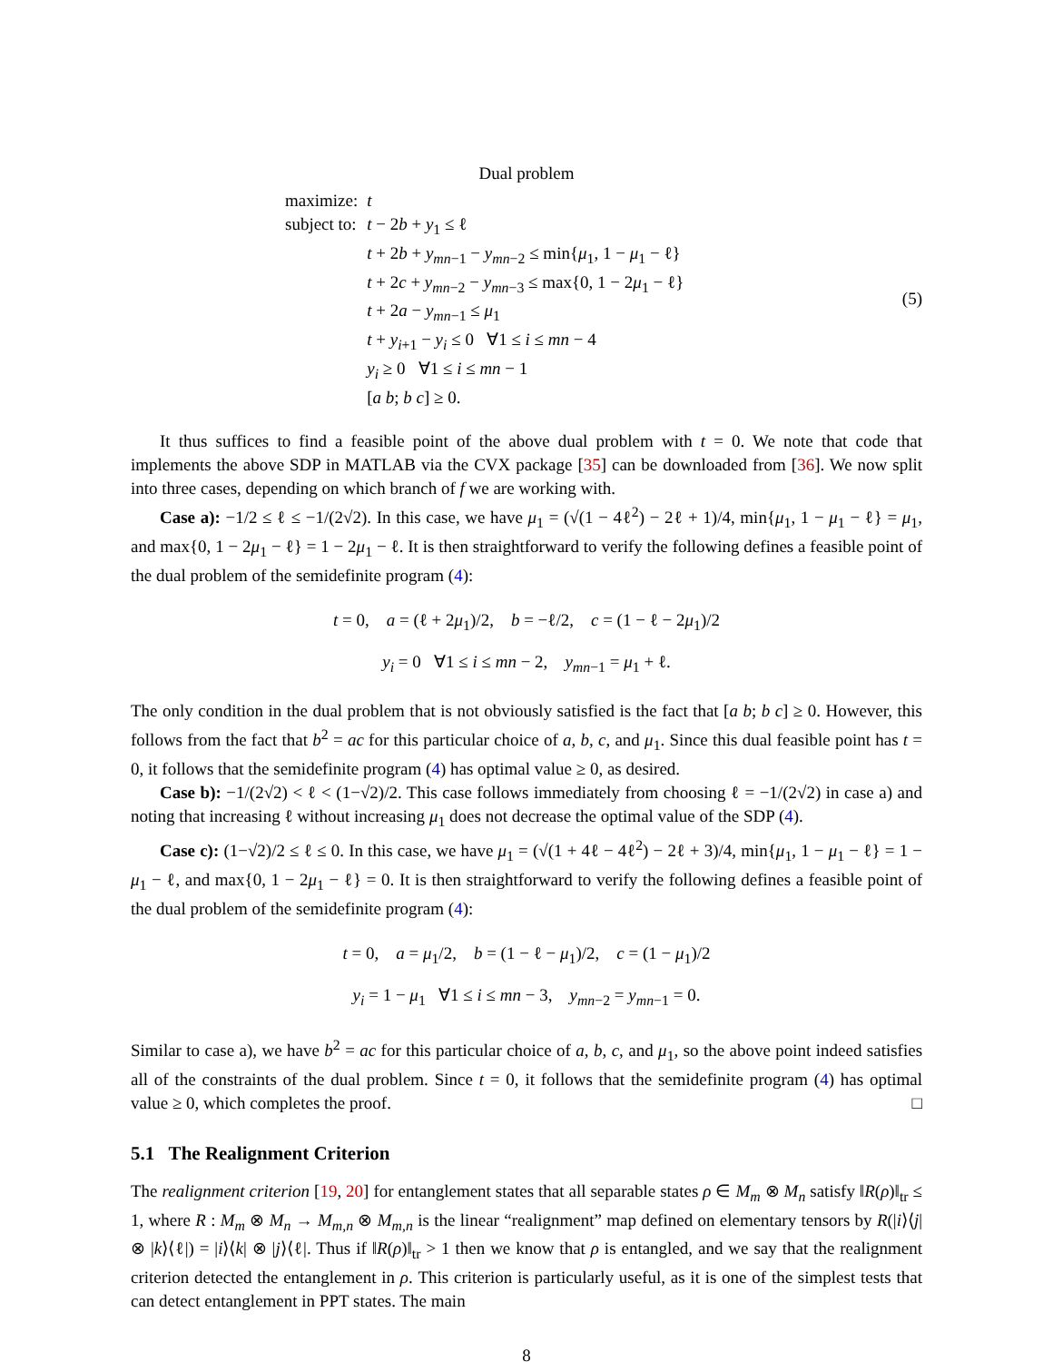Dual problem
| maximize: | t |
| subject to: | t − 2 b + y<sub>1</sub> ≤ ℓ t + 2 b + y<sub>mn−1</sub> − y<sub>mn−2</sub> ≤ min{ μ<sub>1</sub>, 1 − μ<sub>1</sub> − ℓ} t + 2 c + y<sub>mn−2</sub> − y<sub>mn−3</sub> ≤ max{0, 1 − 2 μ<sub>1</sub> − ℓ} t + 2 a − y<sub>mn−1</sub> ≤ μ<sub>1</sub> t + y<sub>i+1</sub> − y<sub>i</sub> ≤ 0 ∀1 ≤ i ≤ mn − 4 y<sub>i</sub> ≥ 0 ∀1 ≤ i ≤ mn − 1 [ a b ; b c ] ≥ 0. |
(5)
It thus suffices to find a feasible point of the above dual problem with t = 0. We note that code that implements the above SDP in MATLAB via the CVX package [35] can be downloaded from [36]. We now split into three cases, depending on which branch of f we are working with.
Case a): −1/2 ≤ ℓ ≤ −1/(2√2). In this case, we have μ<sub>1</sub> = (√(1 − 4ℓ<sup>2</sup>) − 2ℓ + 1)/4, min{μ<sub>1</sub>, 1 − μ<sub>1</sub> − ℓ} = μ<sub>1</sub>, and max{0, 1 − 2μ<sub>1</sub> − ℓ} = 1 − 2μ<sub>1</sub> − ℓ. It is then straightforward to verify the following defines a feasible point of the dual problem of the semidefinite program (4):
t = 0, a = (ℓ + 2μ<sub>1</sub>)/2, b = −ℓ/2, c = (1 − ℓ − 2μ<sub>1</sub>)/2
y<sub>i</sub> = 0 ∀1 ≤ i ≤ mn − 2, y<sub>mn−1</sub> = μ<sub>1</sub> + ℓ.
The only condition in the dual problem that is not obviously satisfied is the fact that [a b; b c] ≥ 0. However, this follows from the fact that b<sup>2</sup> = ac for this particular choice of a, b, c, and μ<sub>1</sub>. Since this dual feasible point has t = 0, it follows that the semidefinite program (4) has optimal value ≥ 0, as desired.
Case b): −1/(2√2) < ℓ < (1−√2)/2. This case follows immediately from choosing ℓ = −1/(2√2) in case a) and noting that increasing ℓ without increasing μ<sub>1</sub> does not decrease the optimal value of the SDP (4).
Case c): (1−√2)/2 ≤ ℓ ≤ 0. In this case, we have μ<sub>1</sub> = (√(1 + 4ℓ − 4ℓ<sup>2</sup>) − 2ℓ + 3)/4, min{μ<sub>1</sub>, 1 − μ<sub>1</sub> − ℓ} = 1 − μ<sub>1</sub> − ℓ, and max{0, 1 − 2μ<sub>1</sub> − ℓ} = 0. It is then straightforward to verify the following defines a feasible point of the dual problem of the semidefinite program (4):
t = 0, a = μ<sub>1</sub>/2, b = (1 − ℓ − μ<sub>1</sub>)/2, c = (1 − μ<sub>1</sub>)/2
y<sub>i</sub> = 1 − μ<sub>1</sub> ∀1 ≤ i ≤ mn − 3, y<sub>mn−2</sub> = y<sub>mn−1</sub> = 0.
Similar to case a), we have b<sup>2</sup> = ac for this particular choice of a, b, c, and μ<sub>1</sub>, so the above point indeed satisfies all of the constraints of the dual problem. Since t = 0, it follows that the semidefinite program (4) has optimal value ≥ 0, which completes the proof. □
5.1 The Realignment Criterion
The realignment criterion [19, 20] for entanglement states that all separable states ρ ∈ M<sub>m</sub> ⊗ M<sub>n</sub> satisfy ‖R(ρ)‖<sub>tr</sub> ≤ 1, where R : M<sub>m</sub> ⊗ M<sub>n</sub> → M<sub>m,n</sub> ⊗ M<sub>m,n</sub> is the linear “realignment” map defined on elementary tensors by R(|i⟩⟨j| ⊗ |k⟩⟨ℓ|) = |i⟩⟨k| ⊗ |j⟩⟨ℓ|. Thus if ‖R(ρ)‖<sub>tr</sub> > 1 then we know that ρ is entangled, and we say that the realignment criterion detected the entanglement in ρ. This criterion is particularly useful, as it is one of the simplest tests that can detect entanglement in PPT states. The main
8